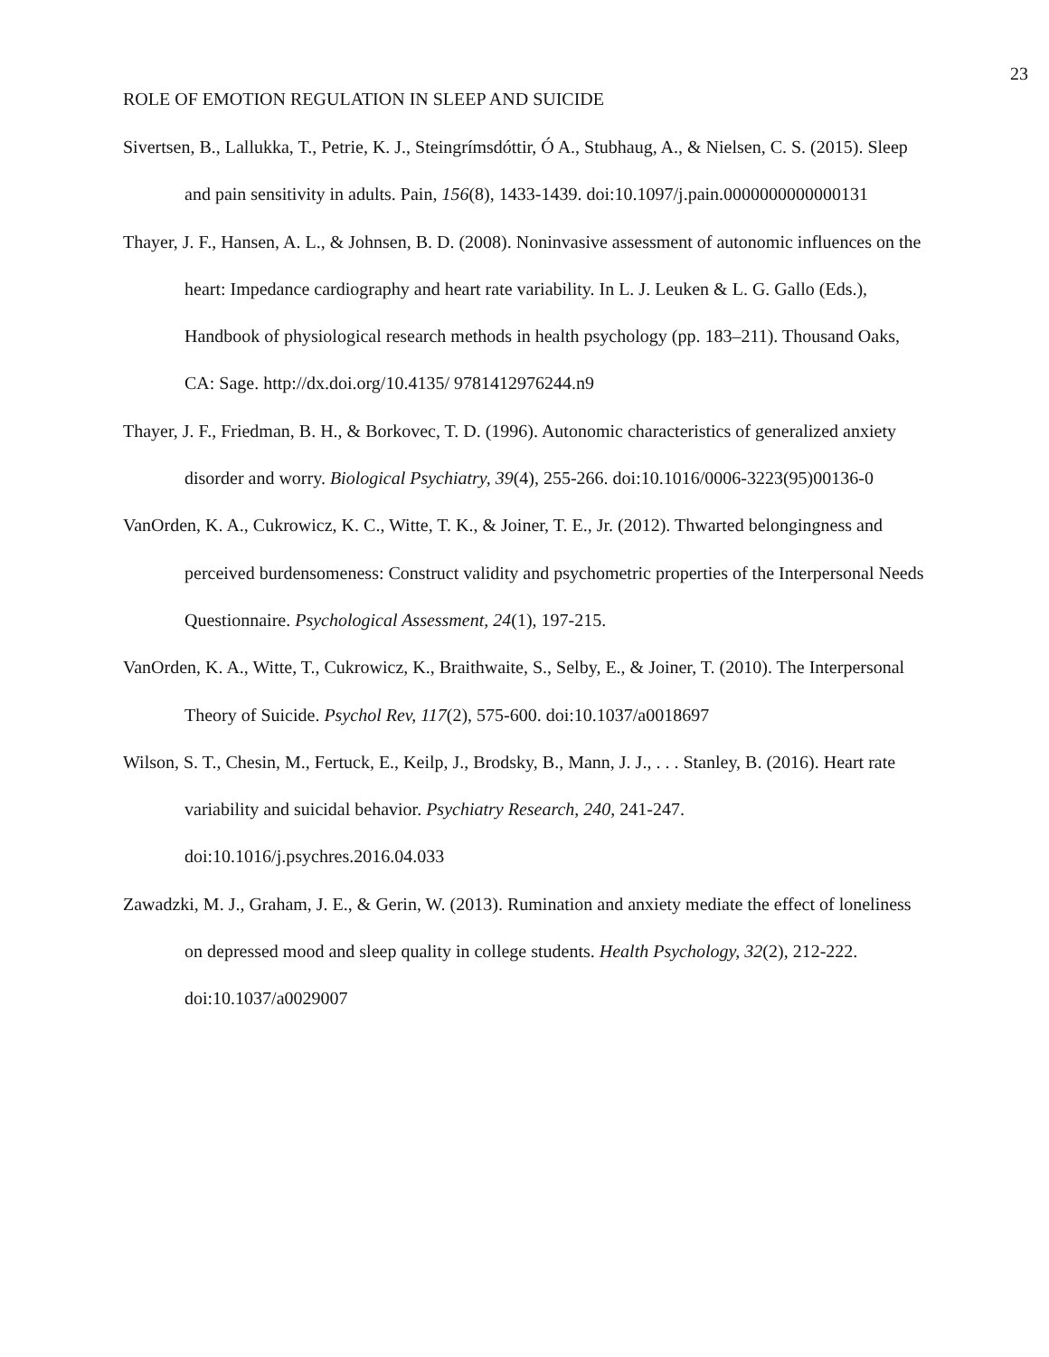23
ROLE OF EMOTION REGULATION IN SLEEP AND SUICIDE
Sivertsen, B., Lallukka, T., Petrie, K. J., Steingrímsdóttir, Ó A., Stubhaug, A., & Nielsen, C. S. (2015). Sleep and pain sensitivity in adults. Pain, 156(8), 1433-1439. doi:10.1097/j.pain.0000000000000131
Thayer, J. F., Hansen, A. L., & Johnsen, B. D. (2008). Noninvasive assessment of autonomic influences on the heart: Impedance cardiography and heart rate variability. In L. J. Leuken & L. G. Gallo (Eds.), Handbook of physiological research methods in health psychology (pp. 183–211). Thousand Oaks, CA: Sage. http://dx.doi.org/10.4135/ 9781412976244.n9
Thayer, J. F., Friedman, B. H., & Borkovec, T. D. (1996). Autonomic characteristics of generalized anxiety disorder and worry. Biological Psychiatry, 39(4), 255-266. doi:10.1016/0006-3223(95)00136-0
VanOrden, K. A., Cukrowicz, K. C., Witte, T. K., & Joiner, T. E., Jr. (2012). Thwarted belongingness and perceived burdensomeness: Construct validity and psychometric properties of the Interpersonal Needs Questionnaire. Psychological Assessment, 24(1), 197-215.
VanOrden, K. A., Witte, T., Cukrowicz, K., Braithwaite, S., Selby, E., & Joiner, T. (2010). The Interpersonal Theory of Suicide. Psychol Rev, 117(2), 575-600. doi:10.1037/a0018697
Wilson, S. T., Chesin, M., Fertuck, E., Keilp, J., Brodsky, B., Mann, J. J., . . . Stanley, B. (2016). Heart rate variability and suicidal behavior. Psychiatry Research, 240, 241-247. doi:10.1016/j.psychres.2016.04.033
Zawadzki, M. J., Graham, J. E., & Gerin, W. (2013). Rumination and anxiety mediate the effect of loneliness on depressed mood and sleep quality in college students. Health Psychology, 32(2), 212-222. doi:10.1037/a0029007